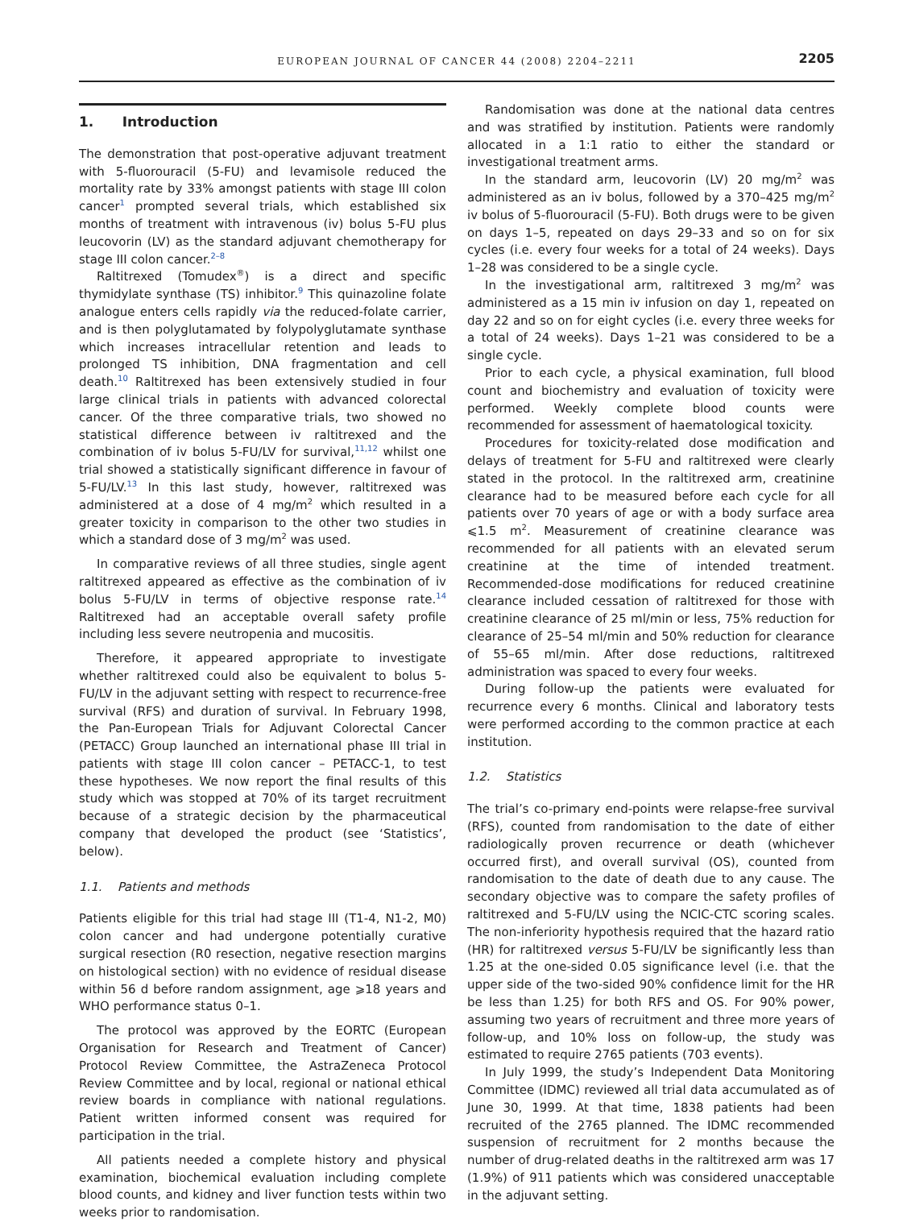EUROPEAN JOURNAL OF CANCER 44 (2008) 2204–2211
2205
1. Introduction
The demonstration that post-operative adjuvant treatment with 5-fluorouracil (5-FU) and levamisole reduced the mortality rate by 33% amongst patients with stage III colon cancer<sup>1</sup> prompted several trials, which established six months of treatment with intravenous (iv) bolus 5-FU plus leucovorin (LV) as the standard adjuvant chemotherapy for stage III colon cancer.<sup>2–8</sup>
Raltitrexed (Tomudex<sup>®</sup>) is a direct and specific thymidylate synthase (TS) inhibitor.<sup>9</sup> This quinazoline folate analogue enters cells rapidly via the reduced-folate carrier, and is then polyglutamated by folypolyglutamate synthase which increases intracellular retention and leads to prolonged TS inhibition, DNA fragmentation and cell death.<sup>10</sup> Raltitrexed has been extensively studied in four large clinical trials in patients with advanced colorectal cancer. Of the three comparative trials, two showed no statistical difference between iv raltitrexed and the combination of iv bolus 5-FU/LV for survival,<sup>11,12</sup> whilst one trial showed a statistically significant difference in favour of 5-FU/LV.<sup>13</sup> In this last study, however, raltitrexed was administered at a dose of 4 mg/m<sup>2</sup> which resulted in a greater toxicity in comparison to the other two studies in which a standard dose of 3 mg/m<sup>2</sup> was used.
In comparative reviews of all three studies, single agent raltitrexed appeared as effective as the combination of iv bolus 5-FU/LV in terms of objective response rate.<sup>14</sup> Raltitrexed had an acceptable overall safety profile including less severe neutropenia and mucositis.
Therefore, it appeared appropriate to investigate whether raltitrexed could also be equivalent to bolus 5-FU/LV in the adjuvant setting with respect to recurrence-free survival (RFS) and duration of survival. In February 1998, the Pan-European Trials for Adjuvant Colorectal Cancer (PETACC) Group launched an international phase III trial in patients with stage III colon cancer – PETACC-1, to test these hypotheses. We now report the final results of this study which was stopped at 70% of its target recruitment because of a strategic decision by the pharmaceutical company that developed the product (see ‘Statistics’, below).
1.1. Patients and methods
Patients eligible for this trial had stage III (T1-4, N1-2, M0) colon cancer and had undergone potentially curative surgical resection (R0 resection, negative resection margins on histological section) with no evidence of residual disease within 56 d before random assignment, age ⩾18 years and WHO performance status 0–1.
The protocol was approved by the EORTC (European Organisation for Research and Treatment of Cancer) Protocol Review Committee, the AstraZeneca Protocol Review Committee and by local, regional or national ethical review boards in compliance with national regulations. Patient written informed consent was required for participation in the trial.
All patients needed a complete history and physical examination, biochemical evaluation including complete blood counts, and kidney and liver function tests within two weeks prior to randomisation.
Randomisation was done at the national data centres and was stratified by institution. Patients were randomly allocated in a 1:1 ratio to either the standard or investigational treatment arms.
In the standard arm, leucovorin (LV) 20 mg/m<sup>2</sup> was administered as an iv bolus, followed by a 370–425 mg/m<sup>2</sup> iv bolus of 5-fluorouracil (5-FU). Both drugs were to be given on days 1–5, repeated on days 29–33 and so on for six cycles (i.e. every four weeks for a total of 24 weeks). Days 1–28 was considered to be a single cycle.
In the investigational arm, raltitrexed 3 mg/m<sup>2</sup> was administered as a 15 min iv infusion on day 1, repeated on day 22 and so on for eight cycles (i.e. every three weeks for a total of 24 weeks). Days 1–21 was considered to be a single cycle.
Prior to each cycle, a physical examination, full blood count and biochemistry and evaluation of toxicity were performed. Weekly complete blood counts were recommended for assessment of haematological toxicity.
Procedures for toxicity-related dose modification and delays of treatment for 5-FU and raltitrexed were clearly stated in the protocol. In the raltitrexed arm, creatinine clearance had to be measured before each cycle for all patients over 70 years of age or with a body surface area ⩽1.5 m<sup>2</sup>. Measurement of creatinine clearance was recommended for all patients with an elevated serum creatinine at the time of intended treatment. Recommended-dose modifications for reduced creatinine clearance included cessation of raltitrexed for those with creatinine clearance of 25 ml/min or less, 75% reduction for clearance of 25–54 ml/min and 50% reduction for clearance of 55–65 ml/min. After dose reductions, raltitrexed administration was spaced to every four weeks.
During follow-up the patients were evaluated for recurrence every 6 months. Clinical and laboratory tests were performed according to the common practice at each institution.
1.2. Statistics
The trial’s co-primary end-points were relapse-free survival (RFS), counted from randomisation to the date of either radiologically proven recurrence or death (whichever occurred first), and overall survival (OS), counted from randomisation to the date of death due to any cause. The secondary objective was to compare the safety profiles of raltitrexed and 5-FU/LV using the NCIC-CTC scoring scales. The non-inferiority hypothesis required that the hazard ratio (HR) for raltitrexed versus 5-FU/LV be significantly less than 1.25 at the one-sided 0.05 significance level (i.e. that the upper side of the two-sided 90% confidence limit for the HR be less than 1.25) for both RFS and OS. For 90% power, assuming two years of recruitment and three more years of follow-up, and 10% loss on follow-up, the study was estimated to require 2765 patients (703 events).
In July 1999, the study’s Independent Data Monitoring Committee (IDMC) reviewed all trial data accumulated as of June 30, 1999. At that time, 1838 patients had been recruited of the 2765 planned. The IDMC recommended suspension of recruitment for 2 months because the number of drug-related deaths in the raltitrexed arm was 17 (1.9%) of 911 patients which was considered unacceptable in the adjuvant setting.